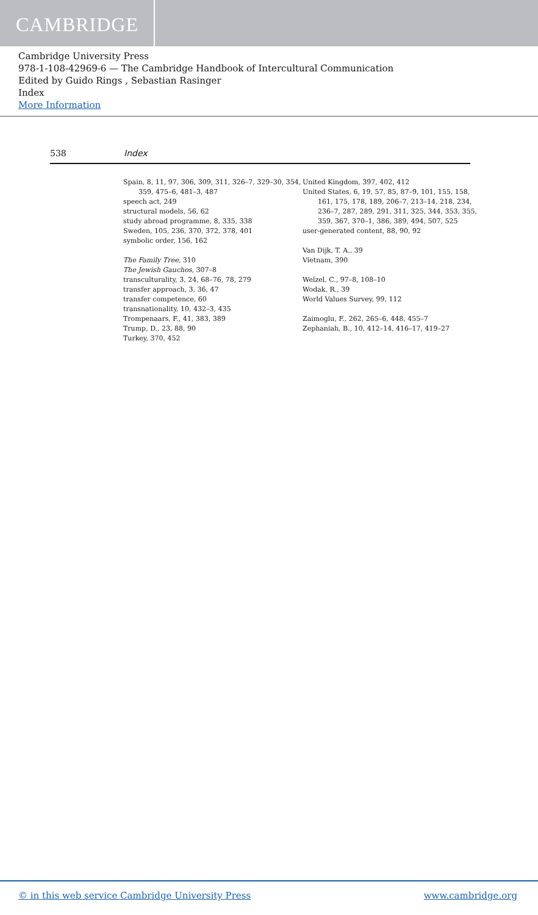CAMBRIDGE
Cambridge University Press
978-1-108-42969-6 — The Cambridge Handbook of Intercultural Communication
Edited by Guido Rings , Sebastian Rasinger
Index
More Information
538 Index
Spain, 8, 11, 97, 306, 309, 311, 326–7, 329–30, 354, 359, 475–6, 481–3, 487
speech act, 249
structural models, 56, 62
study abroad programme, 8, 335, 338
Sweden, 105, 236, 370, 372, 378, 401
symbolic order, 156, 162
The Family Tree, 310
The Jewish Gauchos, 307–8
transculturality, 3, 24, 68–76, 78, 279
transfer approach, 3, 36, 47
transfer competence, 60
transnationality, 10, 432–3, 435
Trompenaars, F., 41, 383, 389
Trump, D., 23, 88, 90
Turkey, 370, 452
United Kingdom, 397, 402, 412
United States, 6, 19, 57, 85, 87–9, 101, 155, 158, 161, 175, 178, 189, 206–7, 213–14, 218, 234, 236–7, 287, 289, 291, 311, 325, 344, 353, 355, 359, 367, 370–1, 386, 389, 494, 507, 525
user-generated content, 88, 90, 92
Van Dijk, T. A., 39
Vietnam, 390
Welzel, C., 97–8, 108–10
Wodak, R., 39
World Values Survey, 99, 112
Zaimoglu, F., 262, 265–6, 448, 455–7
Zephaniah, B., 10, 412–14, 416–17, 419–27
© in this web service Cambridge University Press www.cambridge.org